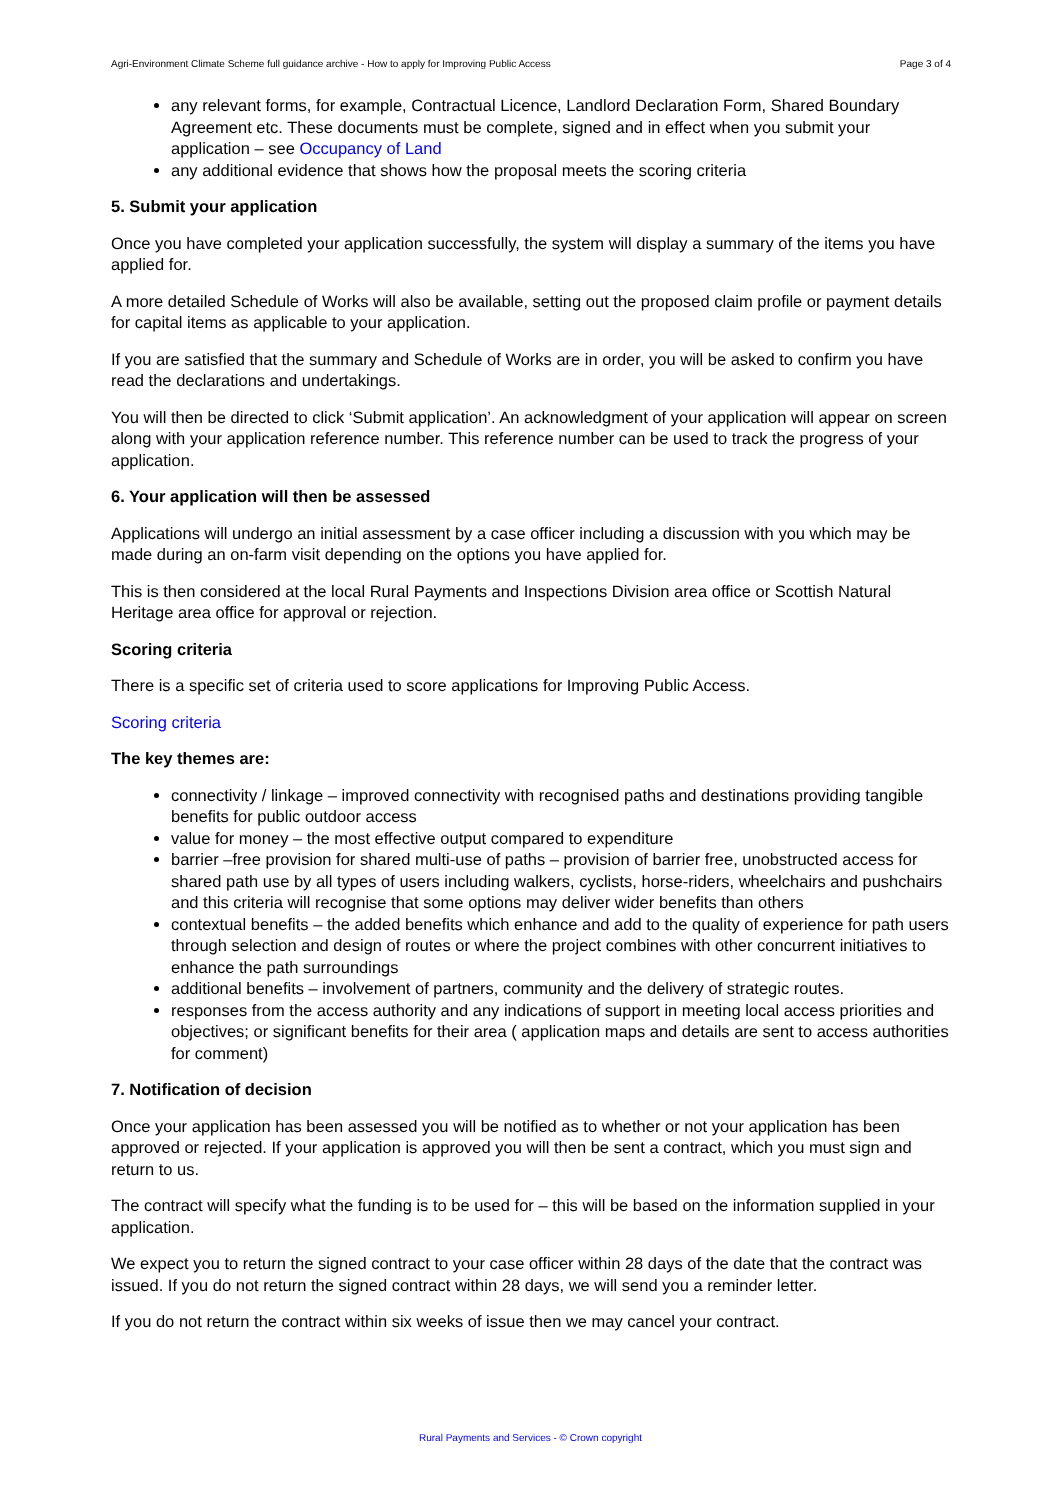Agri-Environment Climate Scheme full guidance archive - How to apply for Improving Public Access Page 3 of 4
any relevant forms, for example, Contractual Licence, Landlord Declaration Form, Shared Boundary Agreement etc. These documents must be complete, signed and in effect when you submit your application – see Occupancy of Land
any additional evidence that shows how the proposal meets the scoring criteria
5. Submit your application
Once you have completed your application successfully, the system will display a summary of the items you have applied for.
A more detailed Schedule of Works will also be available, setting out the proposed claim profile or payment details for capital items as applicable to your application.
If you are satisfied that the summary and Schedule of Works are in order, you will be asked to confirm you have read the declarations and undertakings.
You will then be directed to click ‘Submit application’. An acknowledgment of your application will appear on screen along with your application reference number. This reference number can be used to track the progress of your application.
6. Your application will then be assessed
Applications will undergo an initial assessment by a case officer including a discussion with you which may be made during an on-farm visit depending on the options you have applied for.
This is then considered at the local Rural Payments and Inspections Division area office or Scottish Natural Heritage area office for approval or rejection.
Scoring criteria
There is a specific set of criteria used to score applications for Improving Public Access.
Scoring criteria
The key themes are:
connectivity / linkage – improved connectivity with recognised paths and destinations providing tangible benefits for public outdoor access
value for money – the most effective output compared to expenditure
barrier –free provision for shared multi-use of paths – provision of barrier free, unobstructed access for shared path use by all types of users including walkers, cyclists, horse-riders, wheelchairs and pushchairs and this criteria will recognise that some options may deliver wider benefits than others
contextual benefits – the added benefits which enhance and add to the quality of experience for path users through selection and design of routes or where the project combines with other concurrent initiatives to enhance the path surroundings
additional benefits – involvement of partners, community and the delivery of strategic routes.
responses from the access authority and any indications of support in meeting local access priorities and objectives; or significant benefits for their area ( application maps and details are sent to access authorities for comment)
7. Notification of decision
Once your application has been assessed you will be notified as to whether or not your application has been approved or rejected. If your application is approved you will then be sent a contract, which you must sign and return to us.
The contract will specify what the funding is to be used for – this will be based on the information supplied in your application.
We expect you to return the signed contract to your case officer within 28 days of the date that the contract was issued. If you do not return the signed contract within 28 days, we will send you a reminder letter.
If you do not return the contract within six weeks of issue then we may cancel your contract.
Rural Payments and Services - © Crown copyright